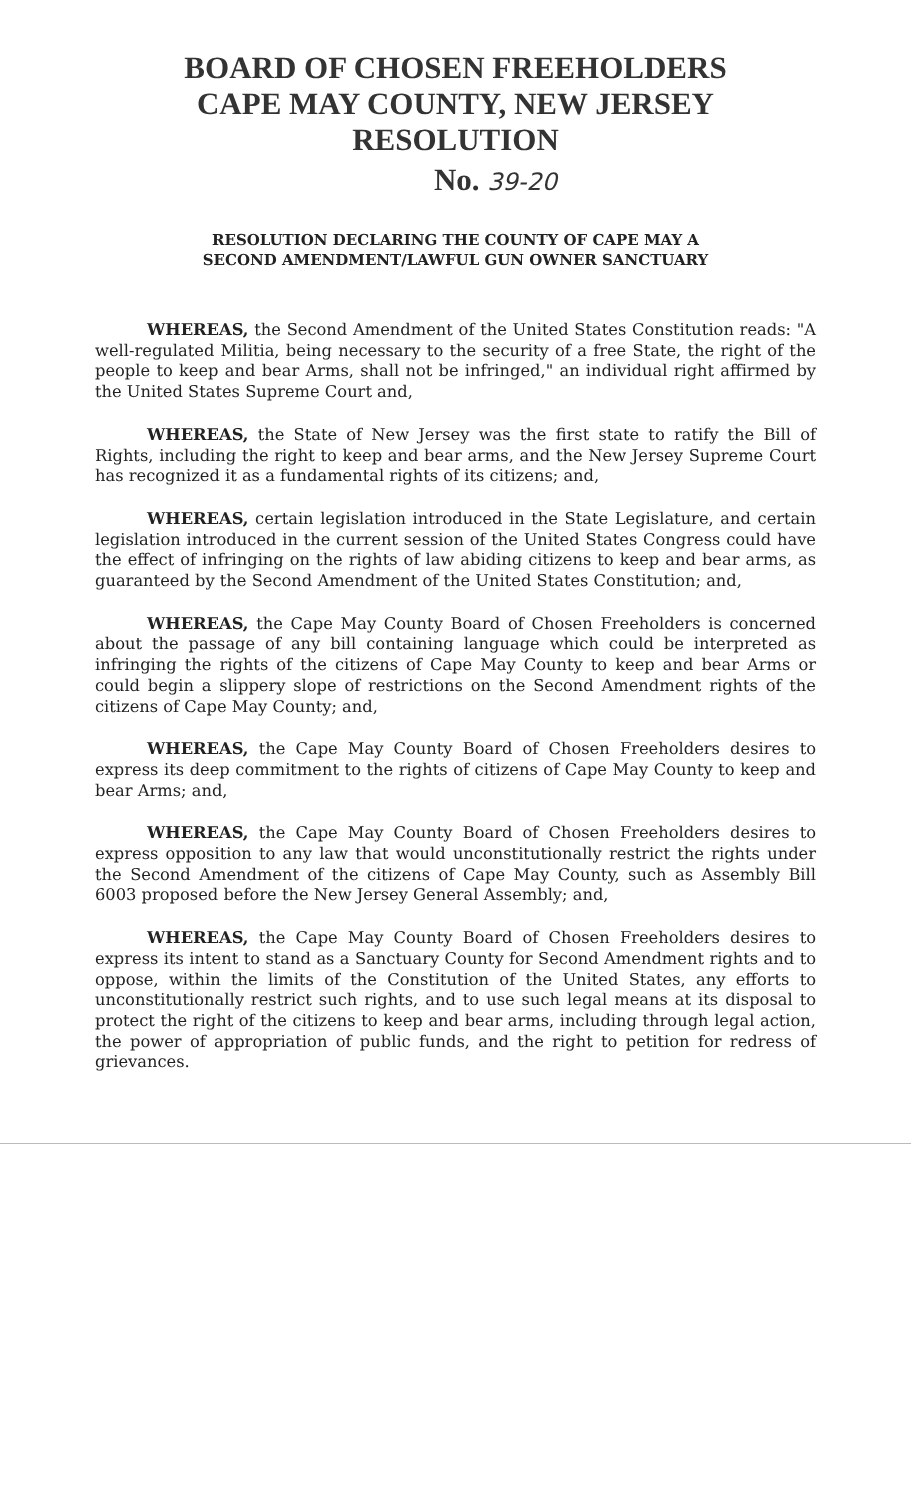BOARD OF CHOSEN FREEHOLDERS
CAPE MAY COUNTY, NEW JERSEY
RESOLUTION
No. 39-20
RESOLUTION DECLARING THE COUNTY OF CAPE MAY A
SECOND AMENDMENT/LAWFUL GUN OWNER SANCTUARY
WHEREAS, the Second Amendment of the United States Constitution reads: "A well-regulated Militia, being necessary to the security of a free State, the right of the people to keep and bear Arms, shall not be infringed," an individual right affirmed by the United States Supreme Court and,
WHEREAS, the State of New Jersey was the first state to ratify the Bill of Rights, including the right to keep and bear arms, and the New Jersey Supreme Court has recognized it as a fundamental rights of its citizens; and,
WHEREAS, certain legislation introduced in the State Legislature, and certain legislation introduced in the current session of the United States Congress could have the effect of infringing on the rights of law abiding citizens to keep and bear arms, as guaranteed by the Second Amendment of the United States Constitution; and,
WHEREAS, the Cape May County Board of Chosen Freeholders is concerned about the passage of any bill containing language which could be interpreted as infringing the rights of the citizens of Cape May County to keep and bear Arms or could begin a slippery slope of restrictions on the Second Amendment rights of the citizens of Cape May County; and,
WHEREAS, the Cape May County Board of Chosen Freeholders desires to express its deep commitment to the rights of citizens of Cape May County to keep and bear Arms; and,
WHEREAS, the Cape May County Board of Chosen Freeholders desires to express opposition to any law that would unconstitutionally restrict the rights under the Second Amendment of the citizens of Cape May County, such as Assembly Bill 6003 proposed before the New Jersey General Assembly; and,
WHEREAS, the Cape May County Board of Chosen Freeholders desires to express its intent to stand as a Sanctuary County for Second Amendment rights and to oppose, within the limits of the Constitution of the United States, any efforts to unconstitutionally restrict such rights, and to use such legal means at its disposal to protect the right of the citizens to keep and bear arms, including through legal action, the power of appropriation of public funds, and the right to petition for redress of grievances.